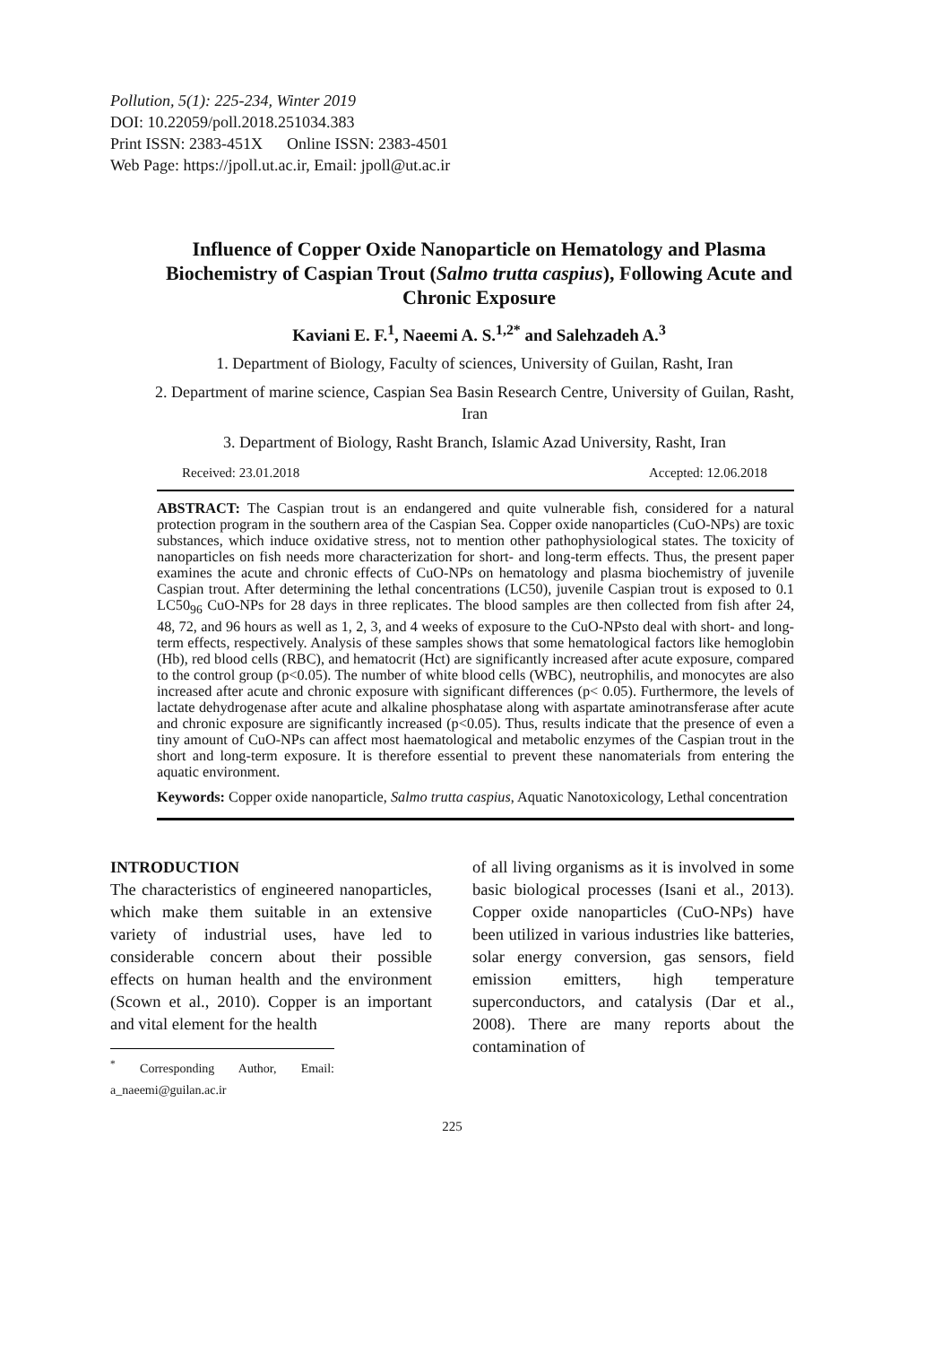Pollution, 5(1): 225-234, Winter 2019
DOI: 10.22059/poll.2018.251034.383
Print ISSN: 2383-451X Online ISSN: 2383-4501
Web Page: https://jpoll.ut.ac.ir, Email: jpoll@ut.ac.ir
Influence of Copper Oxide Nanoparticle on Hematology and Plasma Biochemistry of Caspian Trout (Salmo trutta caspius), Following Acute and Chronic Exposure
Kaviani E. F.<sup>1</sup>, Naeemi A. S.<sup>1,2*</sup> and Salehzadeh A.<sup>3</sup>
1. Department of Biology, Faculty of sciences, University of Guilan, Rasht, Iran
2. Department of marine science, Caspian Sea Basin Research Centre, University of Guilan, Rasht, Iran
3. Department of Biology, Rasht Branch, Islamic Azad University, Rasht, Iran
Received: 23.01.2018 Accepted: 12.06.2018
ABSTRACT: The Caspian trout is an endangered and quite vulnerable fish, considered for a natural protection program in the southern area of the Caspian Sea. Copper oxide nanoparticles (CuO-NPs) are toxic substances, which induce oxidative stress, not to mention other pathophysiological states. The toxicity of nanoparticles on fish needs more characterization for short- and long-term effects. Thus, the present paper examines the acute and chronic effects of CuO-NPs on hematology and plasma biochemistry of juvenile Caspian trout. After determining the lethal concentrations (LC50), juvenile Caspian trout is exposed to 0.1 LC50<sub>96</sub> CuO-NPs for 28 days in three replicates. The blood samples are then collected from fish after 24, 48, 72, and 96 hours as well as 1, 2, 3, and 4 weeks of exposure to the CuO-NPsto deal with short- and long-term effects, respectively. Analysis of these samples shows that some hematological factors like hemoglobin (Hb), red blood cells (RBC), and hematocrit (Hct) are significantly increased after acute exposure, compared to the control group (p<0.05). The number of white blood cells (WBC), neutrophilis, and monocytes are also increased after acute and chronic exposure with significant differences (p< 0.05). Furthermore, the levels of lactate dehydrogenase after acute and alkaline phosphatase along with aspartate aminotransferase after acute and chronic exposure are significantly increased (p<0.05). Thus, results indicate that the presence of even a tiny amount of CuO-NPs can affect most haematological and metabolic enzymes of the Caspian trout in the short and long-term exposure. It is therefore essential to prevent these nanomaterials from entering the aquatic environment.
Keywords: Copper oxide nanoparticle, Salmo trutta caspius, Aquatic Nanotoxicology, Lethal concentration
INTRODUCTION
The characteristics of engineered nanoparticles, which make them suitable in an extensive variety of industrial uses, have led to considerable concern about their possible effects on human health and the environment (Scown et al., 2010). Copper is an important and vital element for the health
<sup>*</sup> Corresponding Author, Email: a_naeemi@guilan.ac.ir
of all living organisms as it is involved in some basic biological processes (Isani et al., 2013). Copper oxide nanoparticles (CuO-NPs) have been utilized in various industries like batteries, solar energy conversion, gas sensors, field emission emitters, high temperature superconductors, and catalysis (Dar et al., 2008). There are many reports about the contamination of
225